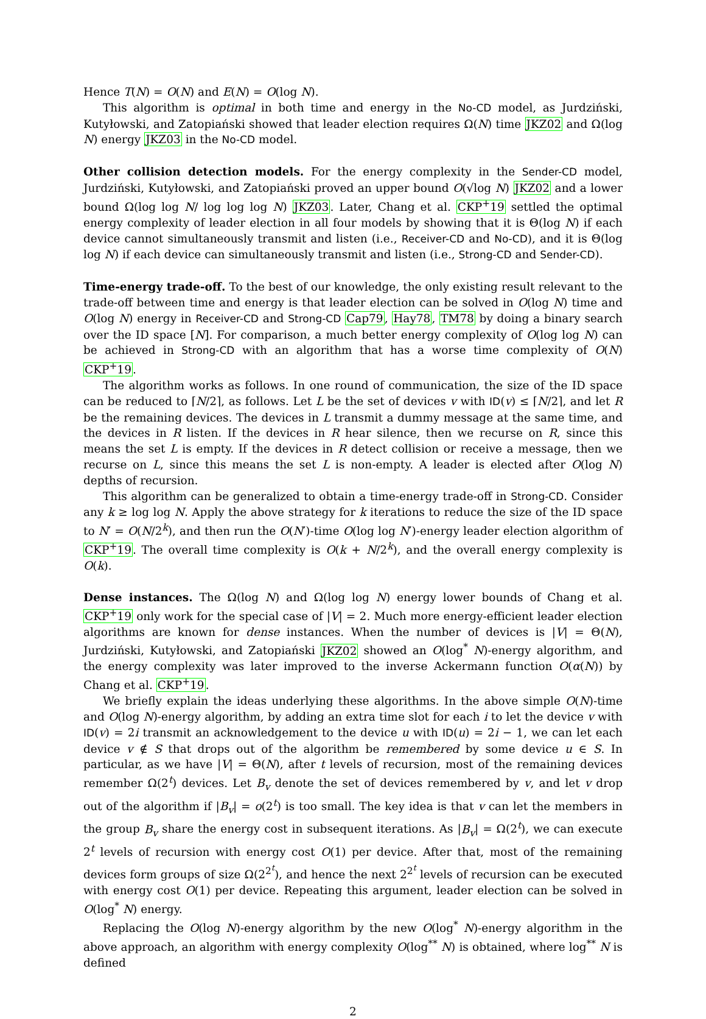Hence T(N) = O(N) and E(N) = O(log N).
This algorithm is optimal in both time and energy in the No-CD model, as Jurdziński, Kutyłowski, and Zatopiański showed that leader election requires Ω(N) time JKZ02 and Ω(log N) energy JKZ03 in the No-CD model.
Other collision detection models. For the energy complexity in the Sender-CD model, Jurdziński, Kutyłowski, and Zatopiański proved an upper bound O(√log N) JKZ02 and a lower bound Ω(log log N/ log log log N) JKZ03. Later, Chang et al. CKP<sup>+</sup>19 settled the optimal energy complexity of leader election in all four models by showing that it is Θ(log N) if each device cannot simultaneously transmit and listen (i.e., Receiver-CD and No-CD), and it is Θ(log log N) if each device can simultaneously transmit and listen (i.e., Strong-CD and Sender-CD).
Time-energy trade-off. To the best of our knowledge, the only existing result relevant to the trade-off between time and energy is that leader election can be solved in O(log N) time and O(log N) energy in Receiver-CD and Strong-CD Cap79, Hay78, TM78 by doing a binary search over the ID space [N]. For comparison, a much better energy complexity of O(log log N) can be achieved in Strong-CD with an algorithm that has a worse time complexity of O(N) CKP<sup>+</sup>19.
The algorithm works as follows. In one round of communication, the size of the ID space can be reduced to ⌈N/2⌉, as follows. Let L be the set of devices v with ID(v) ≤ ⌈N/2⌉, and let R be the remaining devices. The devices in L transmit a dummy message at the same time, and the devices in R listen. If the devices in R hear silence, then we recurse on R, since this means the set L is empty. If the devices in R detect collision or receive a message, then we recurse on L, since this means the set L is non-empty. A leader is elected after O(log N) depths of recursion.
This algorithm can be generalized to obtain a time-energy trade-off in Strong-CD. Consider any k ≥ log log N. Apply the above strategy for k iterations to reduce the size of the ID space to N′ = O(N/2<sup>k</sup>), and then run the O(N′)-time O(log log N′)-energy leader election algorithm of CKP<sup>+</sup>19. The overall time complexity is O(k + N/2<sup>k</sup>), and the overall energy complexity is O(k).
Dense instances. The Ω(log N) and Ω(log log N) energy lower bounds of Chang et al. CKP<sup>+</sup>19 only work for the special case of |V| = 2. Much more energy-efficient leader election algorithms are known for dense instances. When the number of devices is |V| = Θ(N), Jurdziński, Kutyłowski, and Zatopiański JKZ02 showed an O(log<sup>*</sup> N)-energy algorithm, and the energy complexity was later improved to the inverse Ackermann function O(α(N)) by Chang et al. CKP<sup>+</sup>19.
We briefly explain the ideas underlying these algorithms. In the above simple O(N)-time and O(log N)-energy algorithm, by adding an extra time slot for each i to let the device v with ID(v) = 2i transmit an acknowledgement to the device u with ID(u) = 2i − 1, we can let each device v ∉ S that drops out of the algorithm be remembered by some device u ∈ S. In particular, as we have |V| = Θ(N), after t levels of recursion, most of the remaining devices remember Ω(2<sup>t</sup>) devices. Let B<sub>v</sub> denote the set of devices remembered by v, and let v drop out of the algorithm if |B<sub>v</sub>| = o(2<sup>t</sup>) is too small. The key idea is that v can let the members in the group B<sub>v</sub> share the energy cost in subsequent iterations. As |B<sub>v</sub>| = Ω(2<sup>t</sup>), we can execute 2<sup>t</sup> levels of recursion with energy cost O(1) per device. After that, most of the remaining devices form groups of size Ω(2<sup>2<sup>t</sup></sup>), and hence the next 2<sup>2<sup>t</sup></sup> levels of recursion can be executed with energy cost O(1) per device. Repeating this argument, leader election can be solved in O(log<sup>*</sup> N) energy.
Replacing the O(log N)-energy algorithm by the new O(log<sup>*</sup> N)-energy algorithm in the above approach, an algorithm with energy complexity O(log<sup>**</sup> N) is obtained, where log<sup>**</sup> N is defined
2